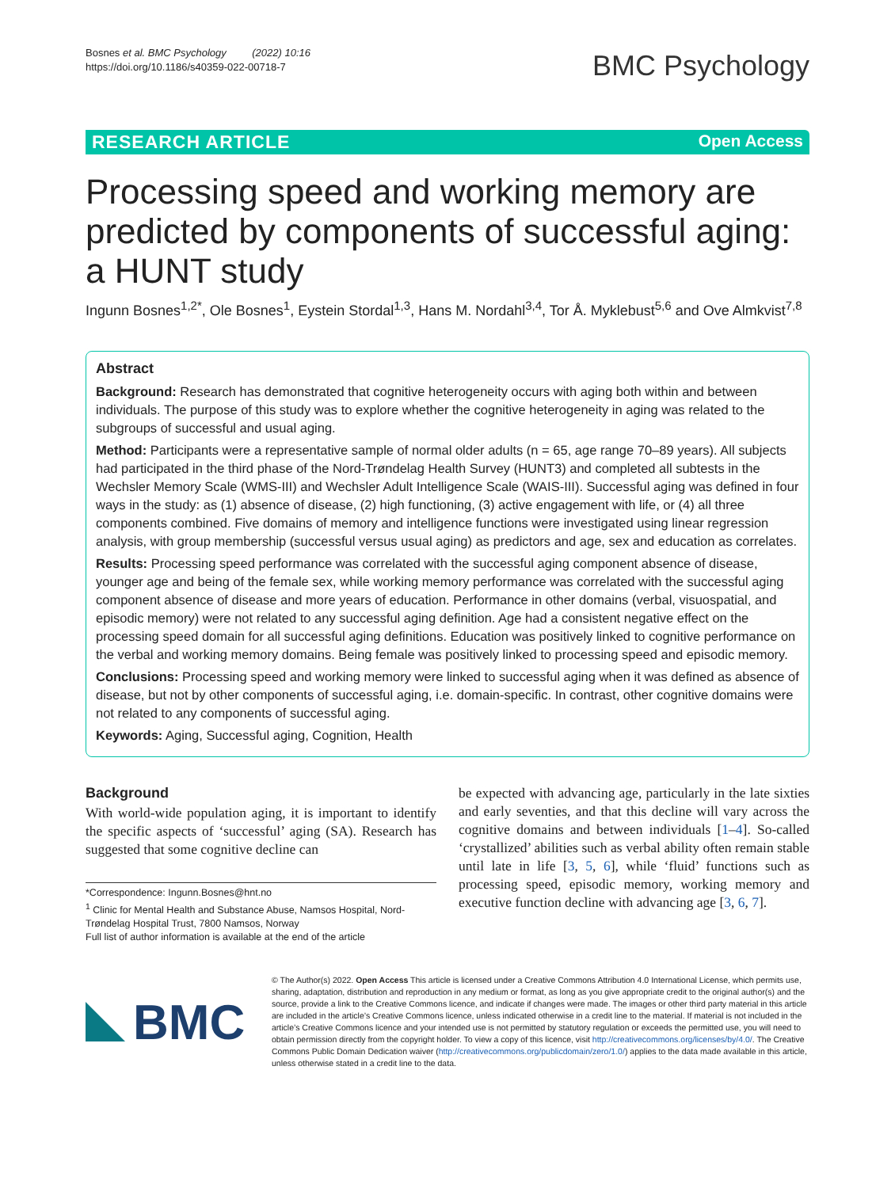Bosnes et al. BMC Psychology (2022) 10:16
https://doi.org/10.1186/s40359-022-00718-7
BMC Psychology
RESEARCH ARTICLE Open Access
Processing speed and working memory are predicted by components of successful aging: a HUNT study
Ingunn Bosnes<sup>1,2*</sup>, Ole Bosnes<sup>1</sup>, Eystein Stordal<sup>1,3</sup>, Hans M. Nordahl<sup>3,4</sup>, Tor Å. Myklebust<sup>5,6</sup> and Ove Almkvist<sup>7,8</sup>
Abstract
Background: Research has demonstrated that cognitive heterogeneity occurs with aging both within and between individuals. The purpose of this study was to explore whether the cognitive heterogeneity in aging was related to the subgroups of successful and usual aging.
Method: Participants were a representative sample of normal older adults (n = 65, age range 70–89 years). All subjects had participated in the third phase of the Nord-Trøndelag Health Survey (HUNT3) and completed all subtests in the Wechsler Memory Scale (WMS-III) and Wechsler Adult Intelligence Scale (WAIS-III). Successful aging was defined in four ways in the study: as (1) absence of disease, (2) high functioning, (3) active engagement with life, or (4) all three components combined. Five domains of memory and intelligence functions were investigated using linear regression analysis, with group membership (successful versus usual aging) as predictors and age, sex and education as correlates.
Results: Processing speed performance was correlated with the successful aging component absence of disease, younger age and being of the female sex, while working memory performance was correlated with the successful aging component absence of disease and more years of education. Performance in other domains (verbal, visuospatial, and episodic memory) were not related to any successful aging definition. Age had a consistent negative effect on the processing speed domain for all successful aging definitions. Education was positively linked to cognitive performance on the verbal and working memory domains. Being female was positively linked to processing speed and episodic memory.
Conclusions: Processing speed and working memory were linked to successful aging when it was defined as absence of disease, but not by other components of successful aging, i.e. domain-specific. In contrast, other cognitive domains were not related to any components of successful aging.
Keywords: Aging, Successful aging, Cognition, Health
Background
With world-wide population aging, it is important to identify the specific aspects of ‘successful’ aging (SA). Research has suggested that some cognitive decline can
*Correspondence: Ingunn.Bosnes@hnt.no
<sup>1</sup> Clinic for Mental Health and Substance Abuse, Namsos Hospital, Nord-Trøndelag Hospital Trust, 7800 Namsos, Norway
Full list of author information is available at the end of the article
be expected with advancing age, particularly in the late sixties and early seventies, and that this decline will vary across the cognitive domains and between individuals [1–4]. So-called ‘crystallized’ abilities such as verbal ability often remain stable until late in life [3, 5, 6], while ‘fluid’ functions such as processing speed, episodic memory, working memory and executive function decline with advancing age [3, 6, 7].
BMC
© The Author(s) 2022. Open Access This article is licensed under a Creative Commons Attribution 4.0 International License, which permits use, sharing, adaptation, distribution and reproduction in any medium or format, as long as you give appropriate credit to the original author(s) and the source, provide a link to the Creative Commons licence, and indicate if changes were made. The images or other third party material in this article are included in the article’s Creative Commons licence, unless indicated otherwise in a credit line to the material. If material is not included in the article’s Creative Commons licence and your intended use is not permitted by statutory regulation or exceeds the permitted use, you will need to obtain permission directly from the copyright holder. To view a copy of this licence, visit http://creativecommons.org/licenses/by/4.0/. The Creative Commons Public Domain Dedication waiver (http://creativecommons.org/publicdomain/zero/1.0/) applies to the data made available in this article, unless otherwise stated in a credit line to the data.